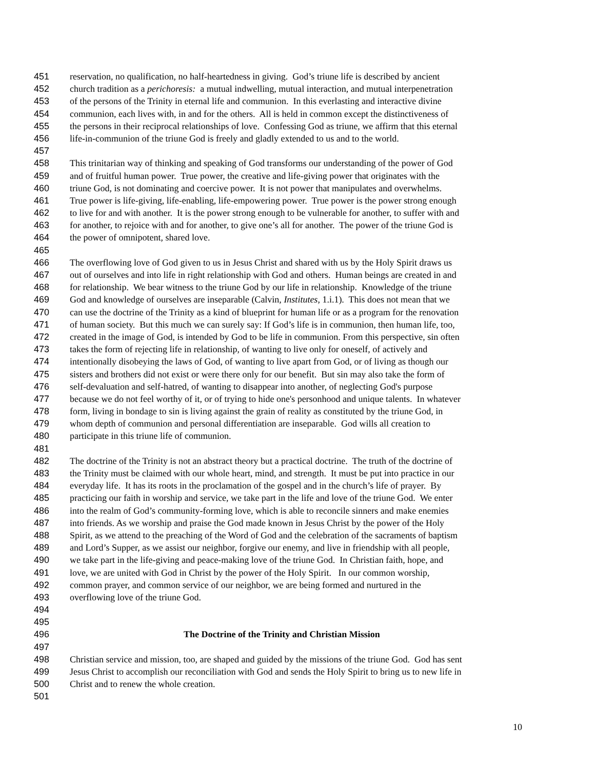451 reservation, no qualification, no half-heartedness in giving. God’s triune life is described by ancient
452 church tradition as a perichoresis: a mutual indwelling, mutual interaction, and mutual interpenetration
453 of the persons of the Trinity in eternal life and communion. In this everlasting and interactive divine
454 communion, each lives with, in and for the others. All is held in common except the distinctiveness of
455 the persons in their reciprocal relationships of love. Confessing God as triune, we affirm that this eternal
456 life-in-communion of the triune God is freely and gladly extended to us and to the world.
457
458 This trinitarian way of thinking and speaking of God transforms our understanding of the power of God
459 and of fruitful human power. True power, the creative and life-giving power that originates with the
460 triune God, is not dominating and coercive power. It is not power that manipulates and overwhelms.
461 True power is life-giving, life-enabling, life-empowering power. True power is the power strong enough
462 to live for and with another. It is the power strong enough to be vulnerable for another, to suffer with and
463 for another, to rejoice with and for another, to give one’s all for another. The power of the triune God is
464 the power of omnipotent, shared love.
465
466 The overflowing love of God given to us in Jesus Christ and shared with us by the Holy Spirit draws us
467 out of ourselves and into life in right relationship with God and others. Human beings are created in and
468 for relationship. We bear witness to the triune God by our life in relationship. Knowledge of the triune
469 God and knowledge of ourselves are inseparable (Calvin, Institutes, 1.i.1). This does not mean that we
470 can use the doctrine of the Trinity as a kind of blueprint for human life or as a program for the renovation
471 of human society. But this much we can surely say: If God’s life is in communion, then human life, too,
472 created in the image of God, is intended by God to be life in communion. From this perspective, sin often
473 takes the form of rejecting life in relationship, of wanting to live only for oneself, of actively and
474 intentionally disobeying the laws of God, of wanting to live apart from God, or of living as though our
475 sisters and brothers did not exist or were there only for our benefit. But sin may also take the form of
476 self-devaluation and self-hatred, of wanting to disappear into another, of neglecting God's purpose
477 because we do not feel worthy of it, or of trying to hide one's personhood and unique talents. In whatever
478 form, living in bondage to sin is living against the grain of reality as constituted by the triune God, in
479 whom depth of communion and personal differentiation are inseparable. God wills all creation to
480 participate in this triune life of communion.
481
482 The doctrine of the Trinity is not an abstract theory but a practical doctrine. The truth of the doctrine of
483 the Trinity must be claimed with our whole heart, mind, and strength. It must be put into practice in our
484 everyday life. It has its roots in the proclamation of the gospel and in the church’s life of prayer. By
485 practicing our faith in worship and service, we take part in the life and love of the triune God. We enter
486 into the realm of God’s community-forming love, which is able to reconcile sinners and make enemies
487 into friends. As we worship and praise the God made known in Jesus Christ by the power of the Holy
488 Spirit, as we attend to the preaching of the Word of God and the celebration of the sacraments of baptism
489 and Lord’s Supper, as we assist our neighbor, forgive our enemy, and live in friendship with all people,
490 we take part in the life-giving and peace-making love of the triune God. In Christian faith, hope, and
491 love, we are united with God in Christ by the power of the Holy Spirit. In our common worship,
492 common prayer, and common service of our neighbor, we are being formed and nurtured in the
493 overflowing love of the triune God.
494
495
496 The Doctrine of the Trinity and Christian Mission
497
498 Christian service and mission, too, are shaped and guided by the missions of the triune God. God has sent
499 Jesus Christ to accomplish our reconciliation with God and sends the Holy Spirit to bring us to new life in
500 Christ and to renew the whole creation.
501
10